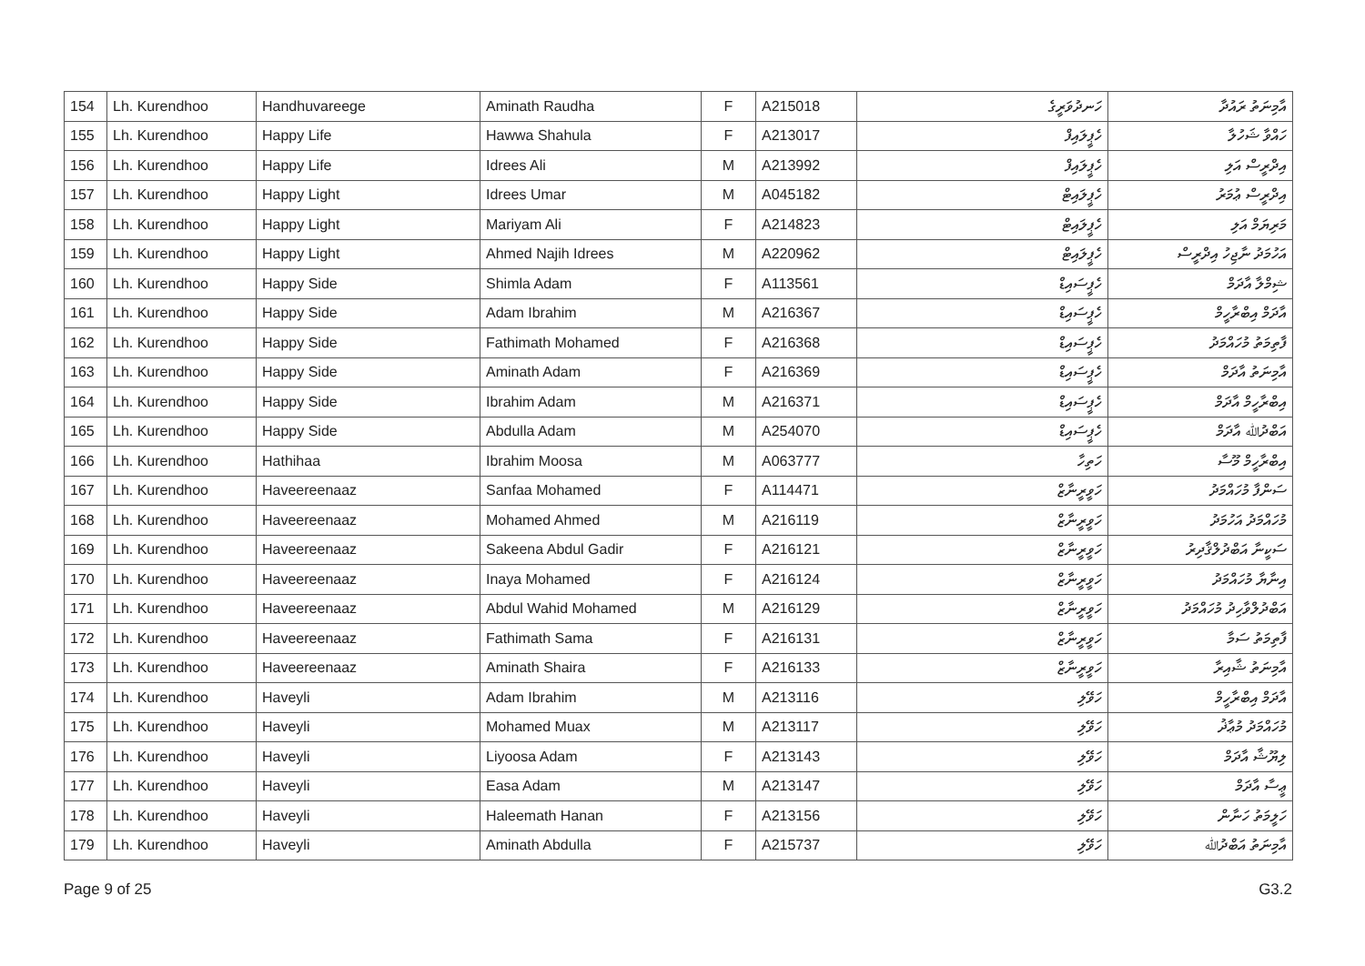| 154 | Lh. Kurendhoo | Handhuvareege | Aminath Raudha | F | A215018 | ހަނދުވަރީގެ | އާމިނަތު ރައުދާ |
| 155 | Lh. Kurendhoo | Happy Life | Hawwa Shahula | F | A213017 | ހެޕީލައިފް | ހައްވާ ޝަހުލާ |
| 156 | Lh. Kurendhoo | Happy Life | Idrees Ali | M | A213992 | ހެޕީލައިފް | އިދްރީސް އަލި |
| 157 | Lh. Kurendhoo | Happy Light | Idrees Umar | M | A045182 | ހެޕީލައިޓް | އިދްރީސް ޢުމަރު |
| 158 | Lh. Kurendhoo | Happy Light | Mariyam Ali | F | A214823 | ހެޕީލައިޓް | މަރިޔަމް އަލި |
| 159 | Lh. Kurendhoo | Happy Light | Ahmed Najih Idrees | M | A220962 | ހެޕީލައިޓް | އަހުމަދު ނާޖިހު އިދްރީސް |
| 160 | Lh. Kurendhoo | Happy Side | Shimla Adam | F | A113561 | ހެޕީސައިޑް | ޝިމްލާ އާދަމް |
| 161 | Lh. Kurendhoo | Happy Side | Adam Ibrahim | M | A216367 | ހެޕީސައިޑް | އާދަމް އިބްރާހީމް |
| 162 | Lh. Kurendhoo | Happy Side | Fathimath Mohamed | F | A216368 | ހެޕީސައިޑް | ފާތިމަތު މުހައްމަދު |
| 163 | Lh. Kurendhoo | Happy Side | Aminath Adam | F | A216369 | ހެޕީސައިޑް | އާމިނަތު އާދަމް |
| 164 | Lh. Kurendhoo | Happy Side | Ibrahim Adam | M | A216371 | ހެޕީސައިޑް | އިބްރާހީމް އާދަމް |
| 165 | Lh. Kurendhoo | Happy Side | Abdulla Adam | M | A254070 | ހެޕީސައިޑް | އަބްދުﷲ އާދަމް |
| 166 | Lh. Kurendhoo | Hathihaa | Ibrahim Moosa | M | A063777 | ހަތިހާ | އިބްރާހީމް މޫސާ |
| 167 | Lh. Kurendhoo | Haveereenaaz | Sanfaa Mohamed | F | A114471 | ހަވީރީނާޒް | ސަންފާ މުހައްމަދު |
| 168 | Lh. Kurendhoo | Haveereenaaz | Mohamed Ahmed | M | A216119 | ހަވީރީނާޒް | މުހައްމަދު އަހުމަދު |
| 169 | Lh. Kurendhoo | Haveereenaaz | Sakeena Abdul Gadir | F | A216121 | ހަވީރީނާޒް | ސަކީނާ އަބްދުލްޤާދިރު |
| 170 | Lh. Kurendhoo | Haveereenaaz | Inaya Mohamed | F | A216124 | ހަވީރީނާޒް | އިނާޔާ މުހައްމަދު |
| 171 | Lh. Kurendhoo | Haveereenaaz | Abdul Wahid Mohamed | M | A216129 | ހަވީރީނާޒް | އަބްދުލްވާހިދު މުހައްމަދު |
| 172 | Lh. Kurendhoo | Haveereenaaz | Fathimath Sama | F | A216131 | ހަވީރީނާޒް | ފާތިމަތު ސަމާ |
| 173 | Lh. Kurendhoo | Haveereenaaz | Aminath Shaira | F | A216133 | ހަވީރީނާޒް | އާމިނަތު ޝާއިރާ |
| 174 | Lh. Kurendhoo | Haveyli | Adam Ibrahim | M | A213116 | ހަވޭލި | އާދަމް އިބްރާހީމް |
| 175 | Lh. Kurendhoo | Haveyli | Mohamed Muax | M | A213117 | ހަވޭލި | މުހައްމަދު މުޢާޛު |
| 176 | Lh. Kurendhoo | Haveyli | Liyoosa Adam | F | A213143 | ހަވޭލި | ލިޔޫޝާ އާދަމް |
| 177 | Lh. Kurendhoo | Haveyli | Easa Adam | M | A213147 | ހަވޭލި | ޢީސާ އާދަމް |
| 178 | Lh. Kurendhoo | Haveyli | Haleemath Hanan | F | A213156 | ހަވޭލި | ހަލީމަތު ހަނާން |
| 179 | Lh. Kurendhoo | Haveyli | Aminath Abdulla | F | A215737 | ހަވޭލި | އާމިނަތު އަބްދުﷲ |
Page 9 of 25 G3.2